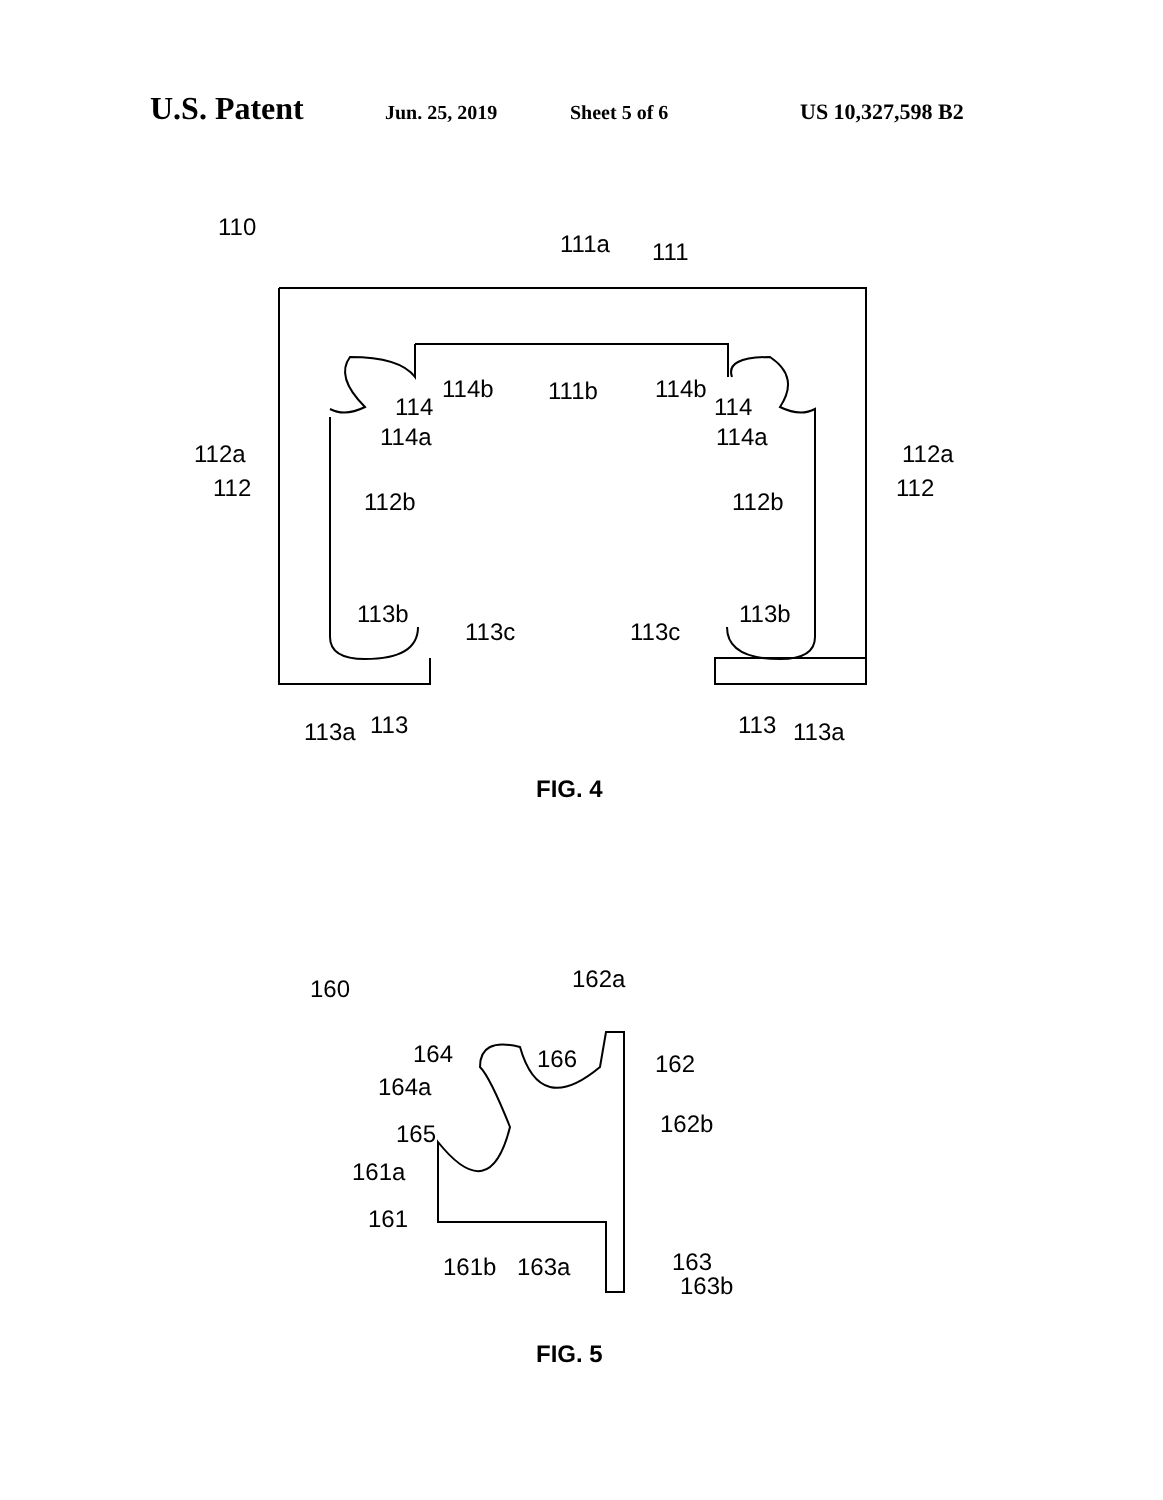U.S. Patent Jun. 25, 2019 Sheet 5 of 6 US 10,327,598 B2
110
111a
111
114b
111b
114b
114
114
114a
114a
112a
112a
112
112
112b
112b
113b
113b
113c
113c
113a
113
113
113a
FIG. 4
160
162a
164
166
162
164a
162b
165
161a
161
161b
163a
163
163b
FIG. 5